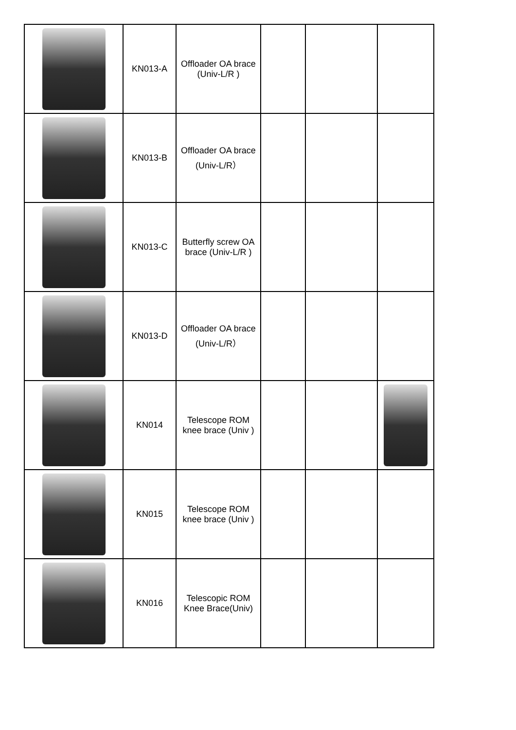| | KN013-A | Offloader OA brace (Univ-L/R ) | | | |
| | KN013-B | Offloader OA brace (Univ-L/R） | | | |
| | KN013-C | Butterfly screw OA brace (Univ-L/R ) | | | |
| | KN013-D | Offloader OA brace (Univ-L/R） | | | |
| | KN014 | Telescope ROM knee brace (Univ ) | | | |
| | KN015 | Telescope ROM knee brace (Univ ) | | | |
| | KN016 | Telescopic ROM Knee Brace(Univ) | | | |